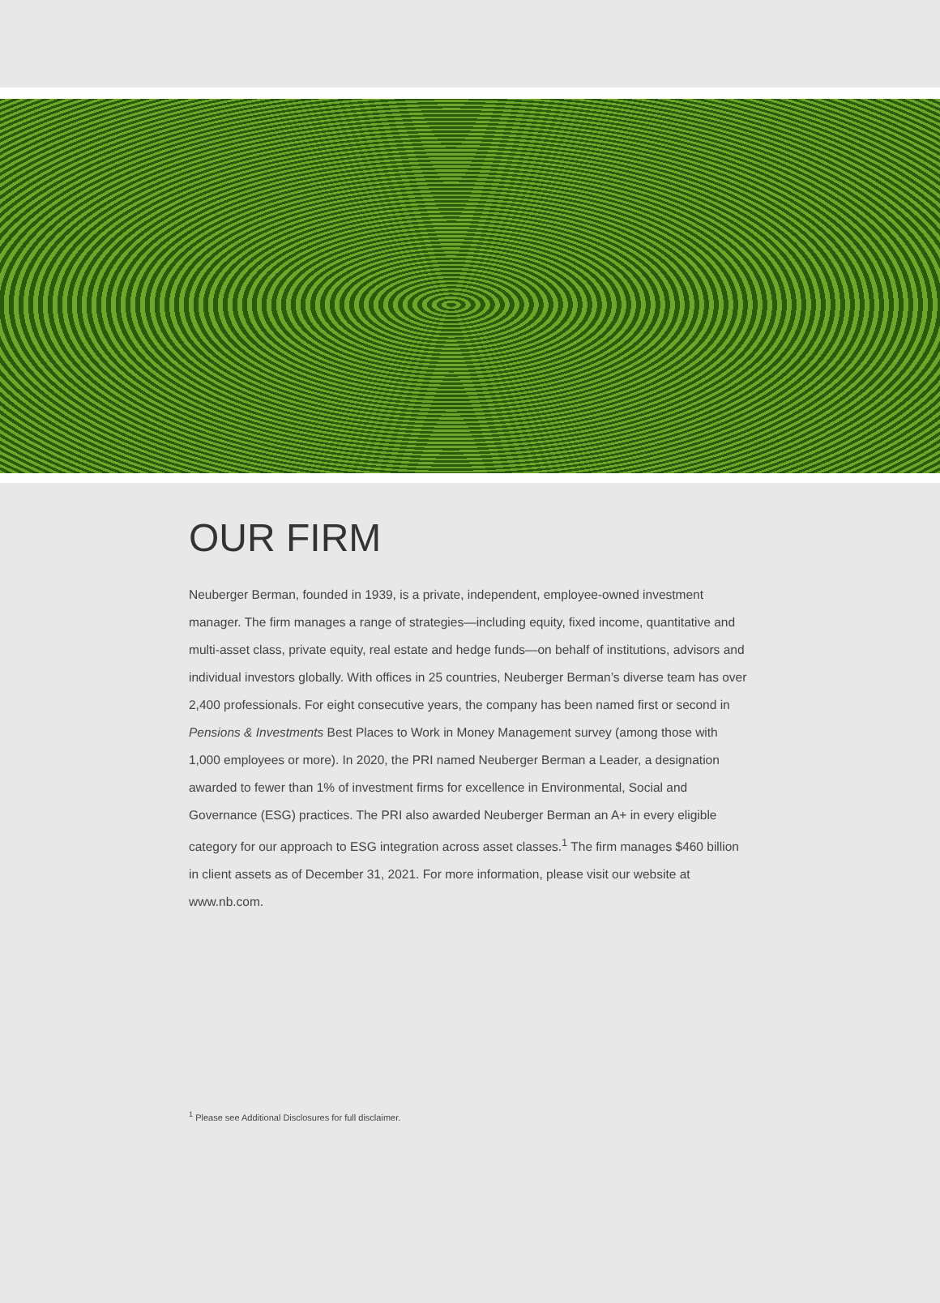OUR FIRM
Neuberger Berman, founded in 1939, is a private, independent, employee-owned investment manager. The firm manages a range of strategies—including equity, fixed income, quantitative and multi-asset class, private equity, real estate and hedge funds—on behalf of institutions, advisors and individual investors globally. With offices in 25 countries, Neuberger Berman’s diverse team has over 2,400 professionals. For eight consecutive years, the company has been named first or second in Pensions & Investments Best Places to Work in Money Management survey (among those with 1,000 employees or more). In 2020, the PRI named Neuberger Berman a Leader, a designation awarded to fewer than 1% of investment firms for excellence in Environmental, Social and Governance (ESG) practices. The PRI also awarded Neuberger Berman an A+ in every eligible category for our approach to ESG integration across asset classes.<sup>1</sup> The firm manages $460 billion in client assets as of December 31, 2021. For more information, please visit our website at www.nb.com.
<sup>1</sup> Please see Additional Disclosures for full disclaimer.